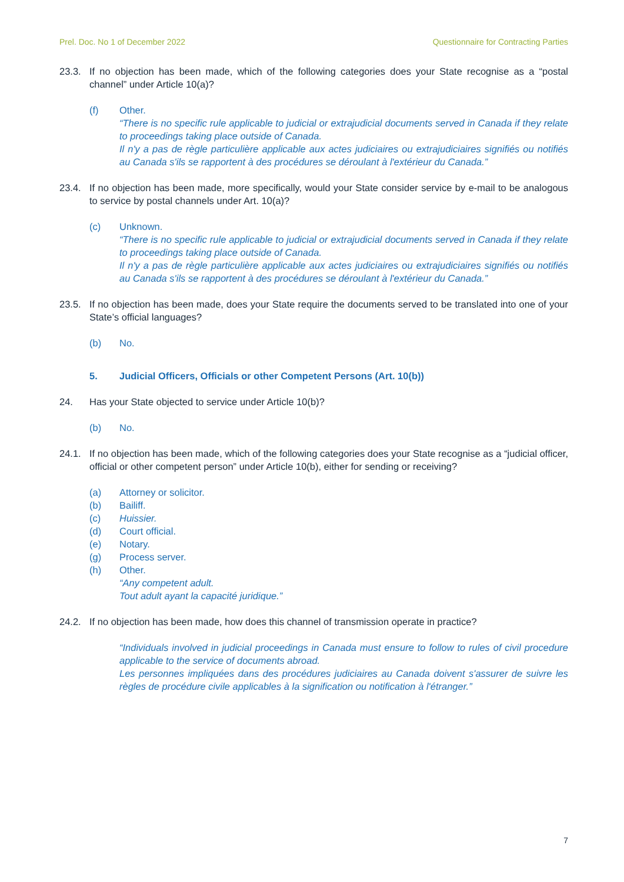Prel. Doc. No 1 of December 2022 Questionnaire for Contracting Parties
23.3. If no objection has been made, which of the following categories does your State recognise as a “postal channel” under Article 10(a)?
(f) Other.
“There is no specific rule applicable to judicial or extrajudicial documents served in Canada if they relate to proceedings taking place outside of Canada.
Il n'y a pas de règle particulière applicable aux actes judiciaires ou extrajudiciaires signifiés ou notifiés au Canada s'ils se rapportent à des procédures se déroulant à l'extérieur du Canada.”
23.4. If no objection has been made, more specifically, would your State consider service by e-mail to be analogous to service by postal channels under Art. 10(a)?
(c) Unknown.
“There is no specific rule applicable to judicial or extrajudicial documents served in Canada if they relate to proceedings taking place outside of Canada.
Il n'y a pas de règle particulière applicable aux actes judiciaires ou extrajudiciaires signifiés ou notifiés au Canada s'ils se rapportent à des procédures se déroulant à l'extérieur du Canada.”
23.5. If no objection has been made, does your State require the documents served to be translated into one of your State’s official languages?
(b) No.
5. Judicial Officers, Officials or other Competent Persons (Art. 10(b))
24. Has your State objected to service under Article 10(b)?
(b) No.
24.1. If no objection has been made, which of the following categories does your State recognise as a “judicial officer, official or other competent person” under Article 10(b), either for sending or receiving?
(a) Attorney or solicitor.
(b) Bailiff.
(c) Huissier.
(d) Court official.
(e) Notary.
(g) Process server.
(h) Other.
“Any competent adult.
Tout adult ayant la capacité juridique.”
24.2. If no objection has been made, how does this channel of transmission operate in practice?
“Individuals involved in judicial proceedings in Canada must ensure to follow to rules of civil procedure applicable to the service of documents abroad.
Les personnes impliquées dans des procédures judiciaires au Canada doivent s'assurer de suivre les règles de procédure civile applicables à la signification ou notification à l'étranger.”
7